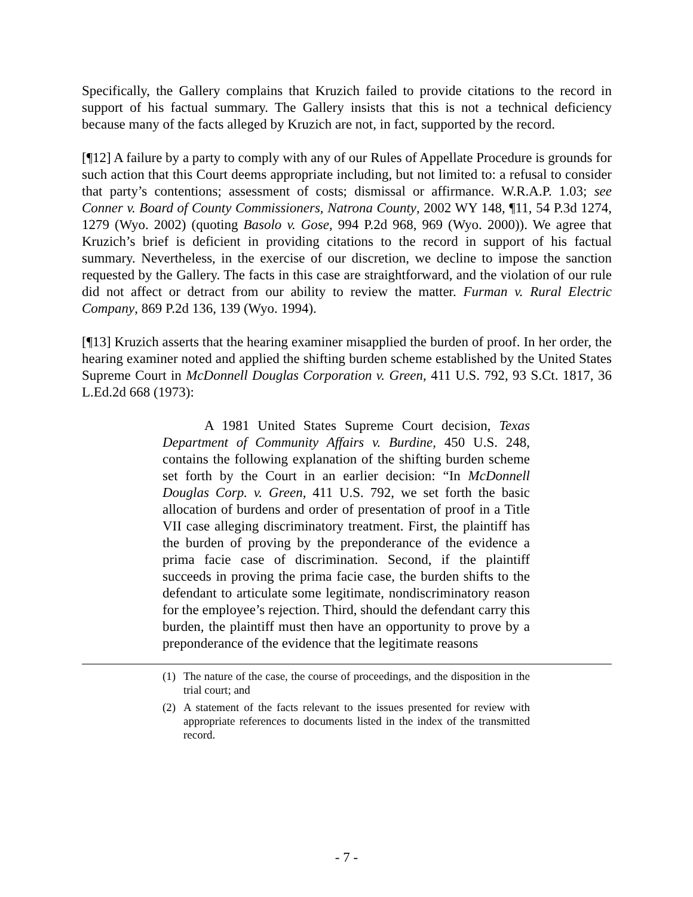Specifically, the Gallery complains that Kruzich failed to provide citations to the record in support of his factual summary. The Gallery insists that this is not a technical deficiency because many of the facts alleged by Kruzich are not, in fact, supported by the record.
[¶12] A failure by a party to comply with any of our Rules of Appellate Procedure is grounds for such action that this Court deems appropriate including, but not limited to: a refusal to consider that party’s contentions; assessment of costs; dismissal or affirmance. W.R.A.P. 1.03; see Conner v. Board of County Commissioners, Natrona County, 2002 WY 148, ¶11, 54 P.3d 1274, 1279 (Wyo. 2002) (quoting Basolo v. Gose, 994 P.2d 968, 969 (Wyo. 2000)). We agree that Kruzich’s brief is deficient in providing citations to the record in support of his factual summary. Nevertheless, in the exercise of our discretion, we decline to impose the sanction requested by the Gallery. The facts in this case are straightforward, and the violation of our rule did not affect or detract from our ability to review the matter. Furman v. Rural Electric Company, 869 P.2d 136, 139 (Wyo. 1994).
[¶13] Kruzich asserts that the hearing examiner misapplied the burden of proof. In her order, the hearing examiner noted and applied the shifting burden scheme established by the United States Supreme Court in McDonnell Douglas Corporation v. Green, 411 U.S. 792, 93 S.Ct. 1817, 36 L.Ed.2d 668 (1973):
A 1981 United States Supreme Court decision, Texas Department of Community Affairs v. Burdine, 450 U.S. 248, contains the following explanation of the shifting burden scheme set forth by the Court in an earlier decision: “In McDonnell Douglas Corp. v. Green, 411 U.S. 792, we set forth the basic allocation of burdens and order of presentation of proof in a Title VII case alleging discriminatory treatment. First, the plaintiff has the burden of proving by the preponderance of the evidence a prima facie case of discrimination. Second, if the plaintiff succeeds in proving the prima facie case, the burden shifts to the defendant to articulate some legitimate, nondiscriminatory reason for the employee’s rejection. Third, should the defendant carry this burden, the plaintiff must then have an opportunity to prove by a preponderance of the evidence that the legitimate reasons
(1) The nature of the case, the course of proceedings, and the disposition in the trial court; and
(2) A statement of the facts relevant to the issues presented for review with appropriate references to documents listed in the index of the transmitted record.
- 7 -